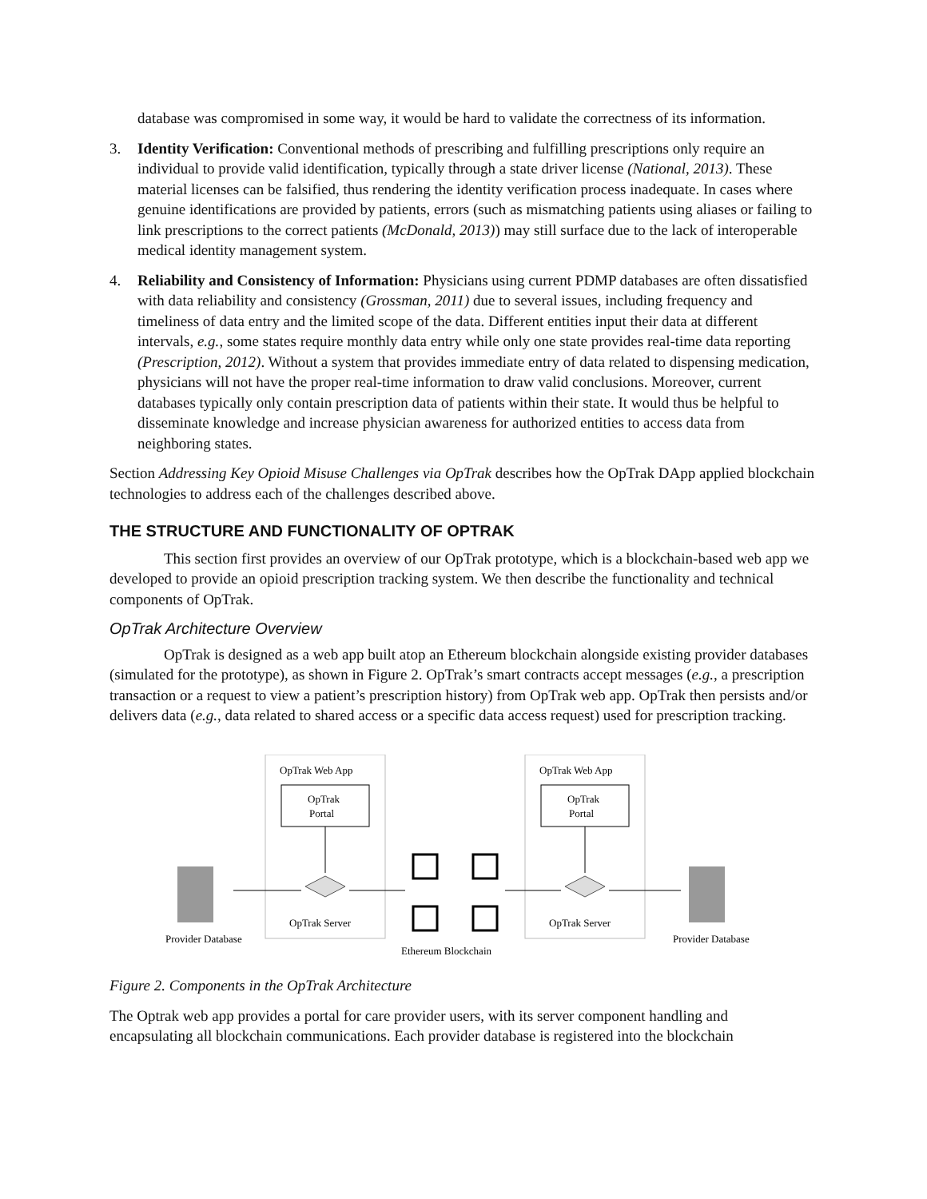database was compromised in some way, it would be hard to validate the correctness of its information.
3. Identity Verification: Conventional methods of prescribing and fulfilling prescriptions only require an individual to provide valid identification, typically through a state driver license (National, 2013). These material licenses can be falsified, thus rendering the identity verification process inadequate. In cases where genuine identifications are provided by patients, errors (such as mismatching patients using aliases or failing to link prescriptions to the correct patients (McDonald, 2013)) may still surface due to the lack of interoperable medical identity management system.
4. Reliability and Consistency of Information: Physicians using current PDMP databases are often dissatisfied with data reliability and consistency (Grossman, 2011) due to several issues, including frequency and timeliness of data entry and the limited scope of the data. Different entities input their data at different intervals, e.g., some states require monthly data entry while only one state provides real-time data reporting (Prescription, 2012). Without a system that provides immediate entry of data related to dispensing medication, physicians will not have the proper real-time information to draw valid conclusions. Moreover, current databases typically only contain prescription data of patients within their state. It would thus be helpful to disseminate knowledge and increase physician awareness for authorized entities to access data from neighboring states.
Section Addressing Key Opioid Misuse Challenges via OpTrak describes how the OpTrak DApp applied blockchain technologies to address each of the challenges described above.
THE STRUCTURE AND FUNCTIONALITY OF OPTRAK
This section first provides an overview of our OpTrak prototype, which is a blockchain-based web app we developed to provide an opioid prescription tracking system. We then describe the functionality and technical components of OpTrak.
OpTrak Architecture Overview
OpTrak is designed as a web app built atop an Ethereum blockchain alongside existing provider databases (simulated for the prototype), as shown in Figure 2. OpTrak’s smart contracts accept messages (e.g., a prescription transaction or a request to view a patient’s prescription history) from OpTrak web app. OpTrak then persists and/or delivers data (e.g., data related to shared access or a specific data access request) used for prescription tracking.
OpTrak Web App
OpTrak Web App
OpTrak
Portal
OpTrak
Portal
OpTrak Server
OpTrak Server
Provider Database
Provider Database
Ethereum Blockchain
Figure 2. Components in the OpTrak Architecture
The Optrak web app provides a portal for care provider users, with its server component handling and encapsulating all blockchain communications. Each provider database is registered into the blockchain